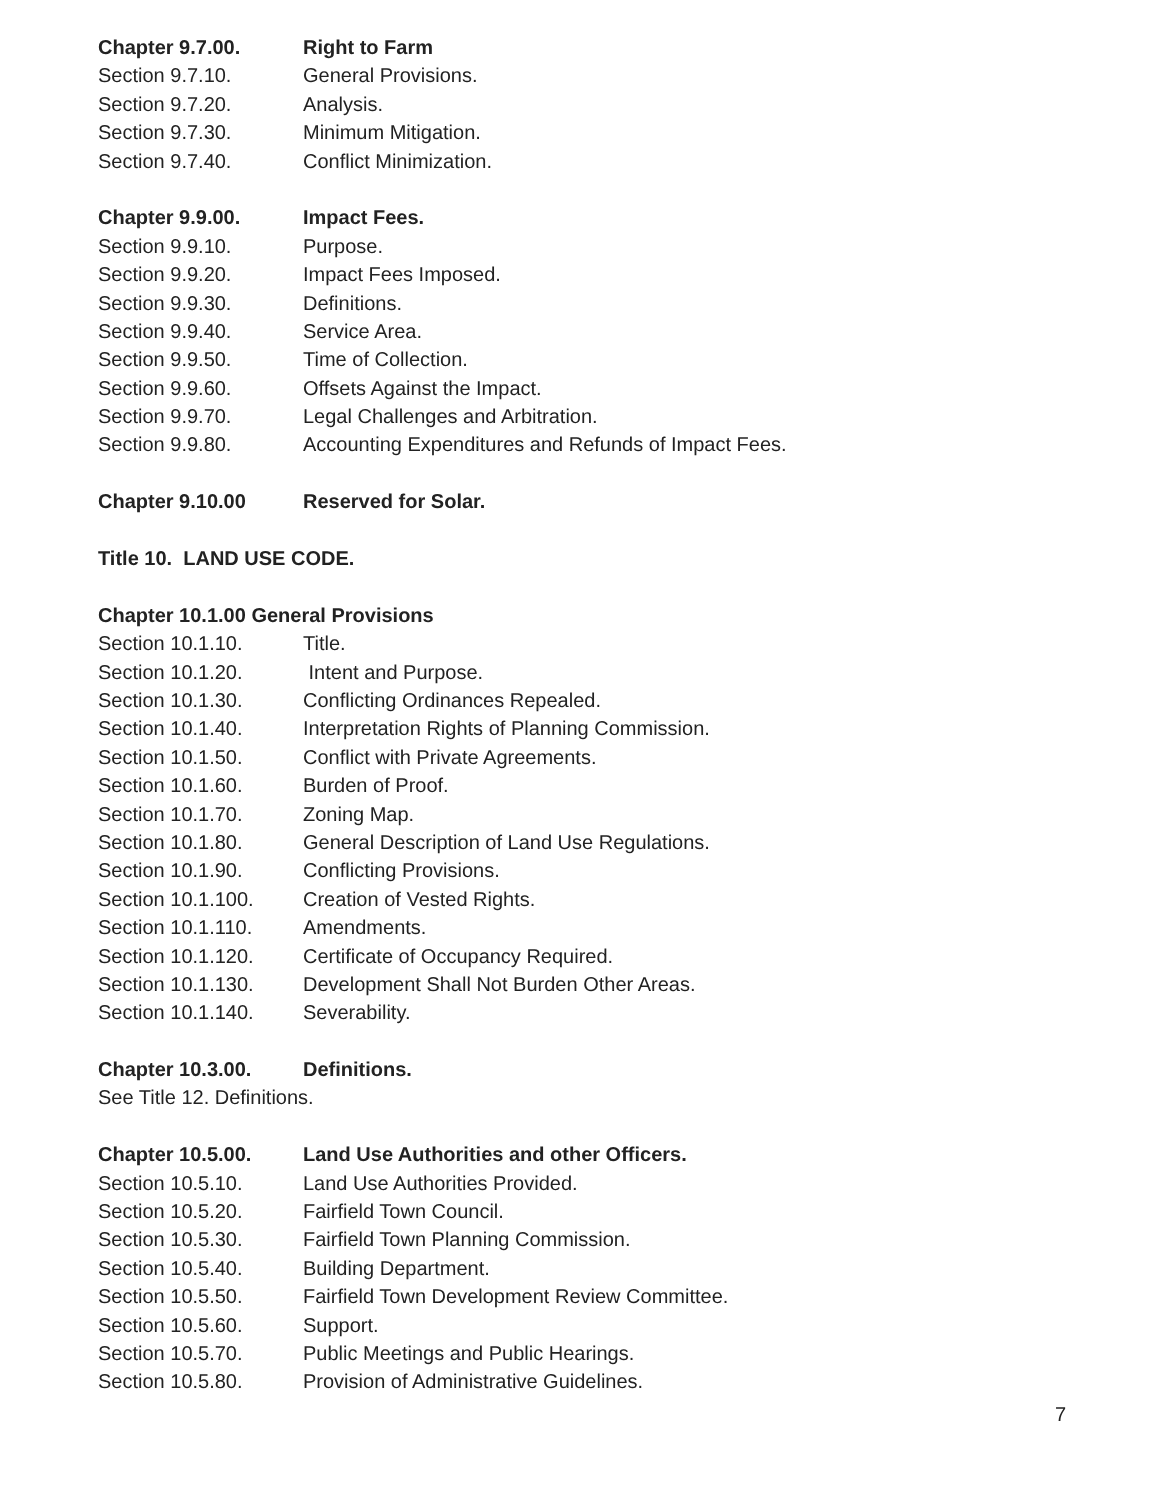Chapter 9.7.00. Right to Farm
Section 9.7.10. General Provisions.
Section 9.7.20. Analysis.
Section 9.7.30. Minimum Mitigation.
Section 9.7.40. Conflict Minimization.
Chapter 9.9.00. Impact Fees.
Section 9.9.10. Purpose.
Section 9.9.20. Impact Fees Imposed.
Section 9.9.30. Definitions.
Section 9.9.40. Service Area.
Section 9.9.50. Time of Collection.
Section 9.9.60. Offsets Against the Impact.
Section 9.9.70. Legal Challenges and Arbitration.
Section 9.9.80. Accounting Expenditures and Refunds of Impact Fees.
Chapter 9.10.00 Reserved for Solar.
Title 10. LAND USE CODE.
Chapter 10.1.00 General Provisions
Section 10.1.10. Title.
Section 10.1.20. Intent and Purpose.
Section 10.1.30. Conflicting Ordinances Repealed.
Section 10.1.40. Interpretation Rights of Planning Commission.
Section 10.1.50. Conflict with Private Agreements.
Section 10.1.60. Burden of Proof.
Section 10.1.70. Zoning Map.
Section 10.1.80. General Description of Land Use Regulations.
Section 10.1.90. Conflicting Provisions.
Section 10.1.100. Creation of Vested Rights.
Section 10.1.110. Amendments.
Section 10.1.120. Certificate of Occupancy Required.
Section 10.1.130. Development Shall Not Burden Other Areas.
Section 10.1.140. Severability.
Chapter 10.3.00. Definitions.
See Title 12. Definitions.
Chapter 10.5.00. Land Use Authorities and other Officers.
Section 10.5.10. Land Use Authorities Provided.
Section 10.5.20. Fairfield Town Council.
Section 10.5.30. Fairfield Town Planning Commission.
Section 10.5.40. Building Department.
Section 10.5.50. Fairfield Town Development Review Committee.
Section 10.5.60. Support.
Section 10.5.70. Public Meetings and Public Hearings.
Section 10.5.80. Provision of Administrative Guidelines.
7